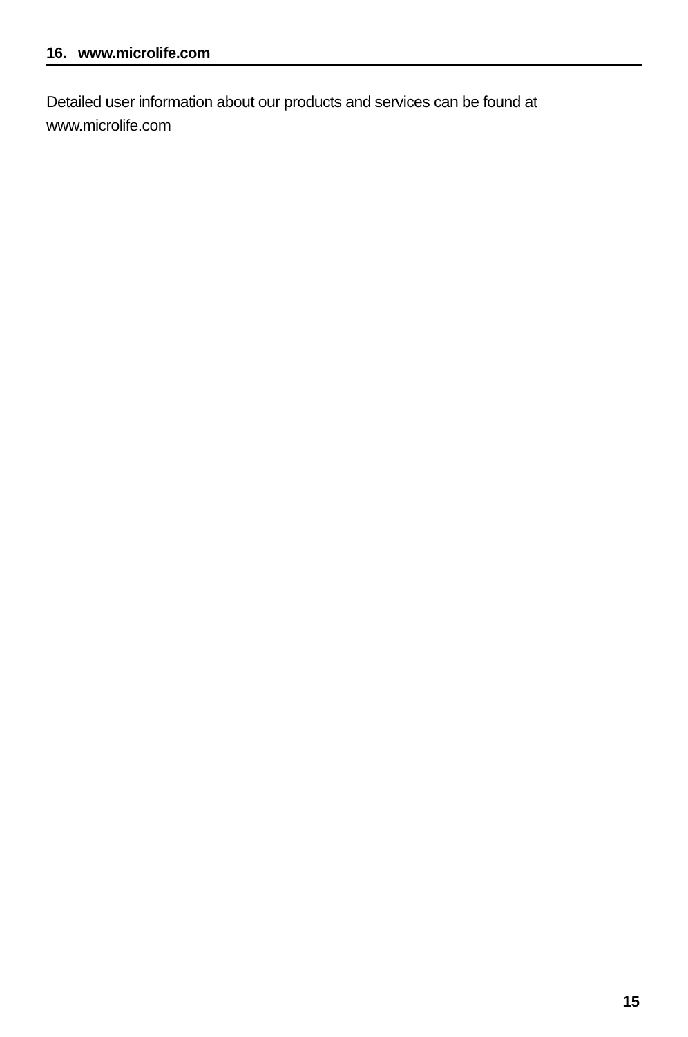16. www.microlife.com
Detailed user information about our products and services can be found at www.microlife.com
15